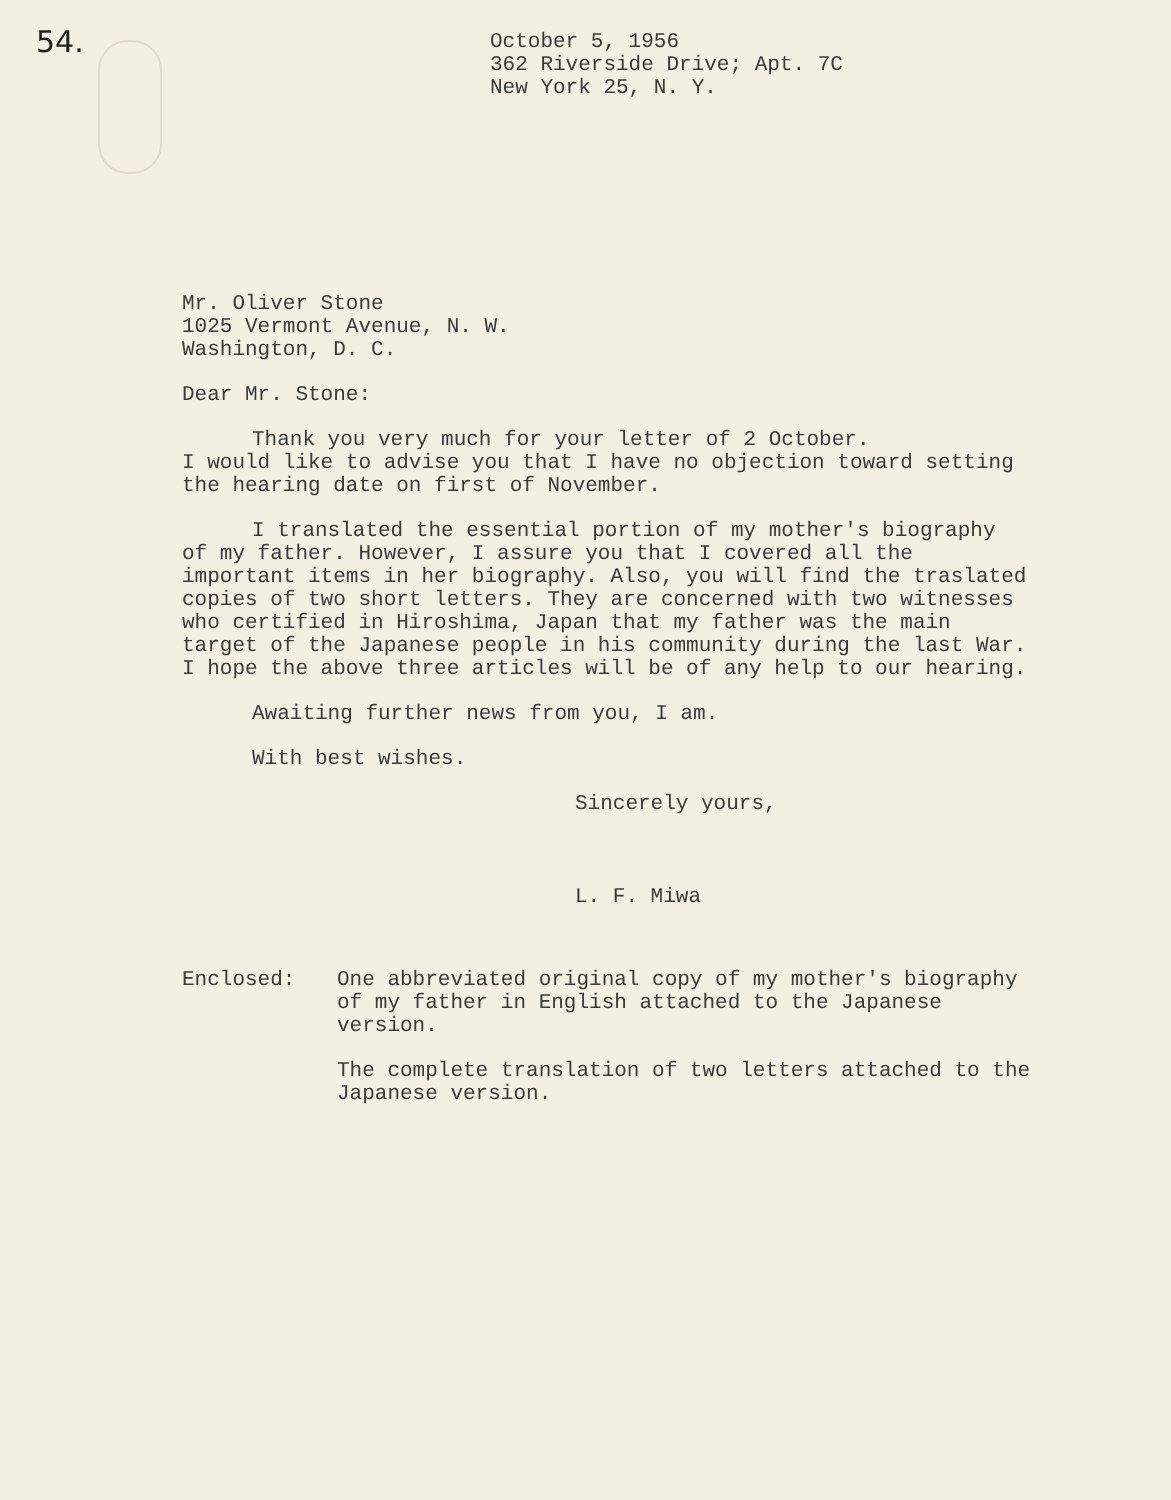54.
October 5, 1956
362 Riverside Drive; Apt. 7C
New York 25, N. Y.
Mr. Oliver Stone
1025 Vermont Avenue, N. W.
Washington, D. C.
Dear Mr. Stone:
Thank you very much for your letter of 2 October.
I would like to advise you that I have no objection toward setting the hearing date on first of November.
I translated the essential portion of my mother's biography of my father. However, I assure you that I covered all the important items in her biography. Also, you will find the traslated copies of two short letters. They are concerned with two witnesses who certified in Hiroshima, Japan that my father was the main target of the Japanese people in his community during the last War. I hope the above three articles will be of any help to our hearing.
Awaiting further news from you, I am.
With best wishes.
Sincerely yours,
L. F. Miwa
Enclosed: One abbreviated original copy of my mother's biography of my father in English attached to the Japanese version.
The complete translation of two letters attached to the Japanese version.